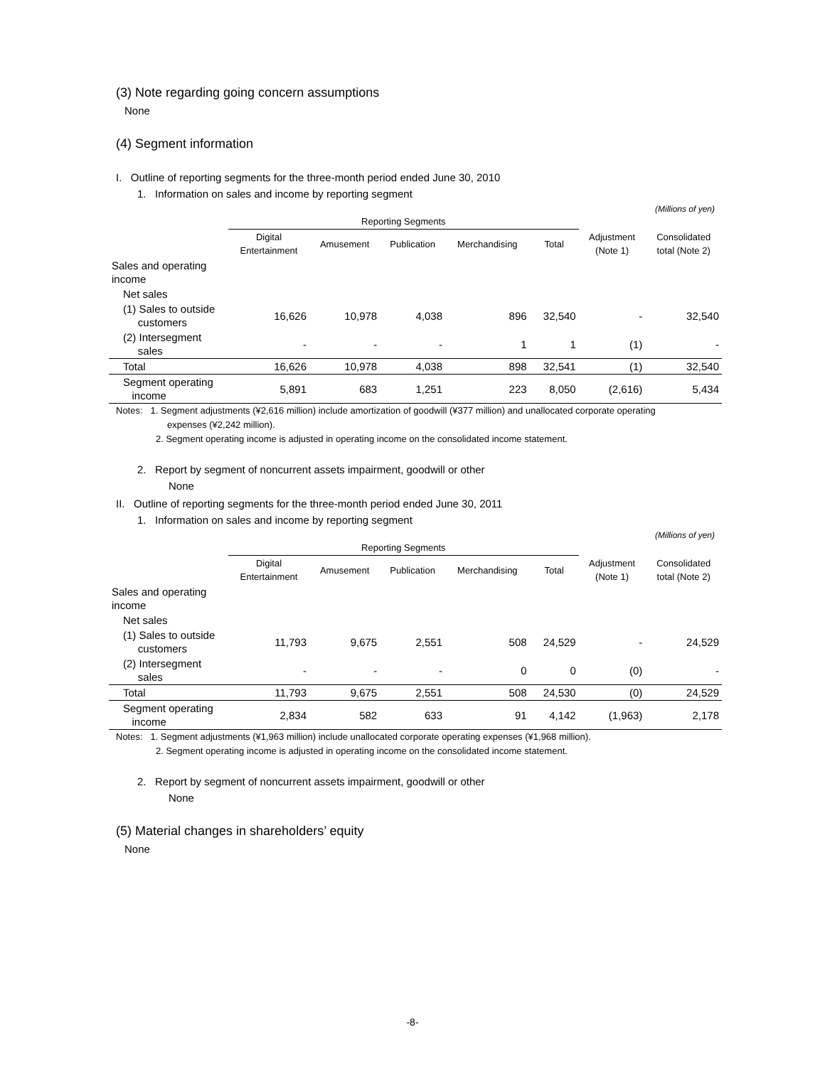(3) Note regarding going concern assumptions
None
(4) Segment information
I. Outline of reporting segments for the three-month period ended June 30, 2010
1. Information on sales and income by reporting segment
(Millions of yen)
| | Reporting Segments | | | | | | |
| --- | --- | --- | --- | --- | --- | --- | --- |
| | Digital Entertainment | Amusement | Publication | Merchandising | Total | Adjustment (Note 1) | Consolidated total (Note 2) |
| Sales and operating income | | | | | | | |
| Net sales | | | | | | | |
| (1) Sales to outside customers | 16,626 | 10,978 | 4,038 | 896 | 32,540 | - | 32,540 |
| (2) Intersegment sales | - | - | - | 1 | 1 | (1) | - |
| Total | 16,626 | 10,978 | 4,038 | 898 | 32,541 | (1) | 32,540 |
| Segment operating income | 5,891 | 683 | 1,251 | 223 | 8,050 | (2,616) | 5,434 |
Notes: 1. Segment adjustments (¥2,616 million) include amortization of goodwill (¥377 million) and unallocated corporate operating
expenses (¥2,242 million).
2. Segment operating income is adjusted in operating income on the consolidated income statement.
2. Report by segment of noncurrent assets impairment, goodwill or other
None
II. Outline of reporting segments for the three-month period ended June 30, 2011
1. Information on sales and income by reporting segment
(Millions of yen)
| | Reporting Segments | | | | | | |
| --- | --- | --- | --- | --- | --- | --- | --- |
| | Digital Entertainment | Amusement | Publication | Merchandising | Total | Adjustment (Note 1) | Consolidated total (Note 2) |
| Sales and operating income | | | | | | | |
| Net sales | | | | | | | |
| (1) Sales to outside customers | 11,793 | 9,675 | 2,551 | 508 | 24,529 | - | 24,529 |
| (2) Intersegment sales | - | - | - | 0 | 0 | (0) | - |
| Total | 11,793 | 9,675 | 2,551 | 508 | 24,530 | (0) | 24,529 |
| Segment operating income | 2,834 | 582 | 633 | 91 | 4,142 | (1,963) | 2,178 |
Notes: 1. Segment adjustments (¥1,963 million) include unallocated corporate operating expenses (¥1,968 million).
2. Segment operating income is adjusted in operating income on the consolidated income statement.
2. Report by segment of noncurrent assets impairment, goodwill or other
None
(5) Material changes in shareholders’ equity
None
-8-